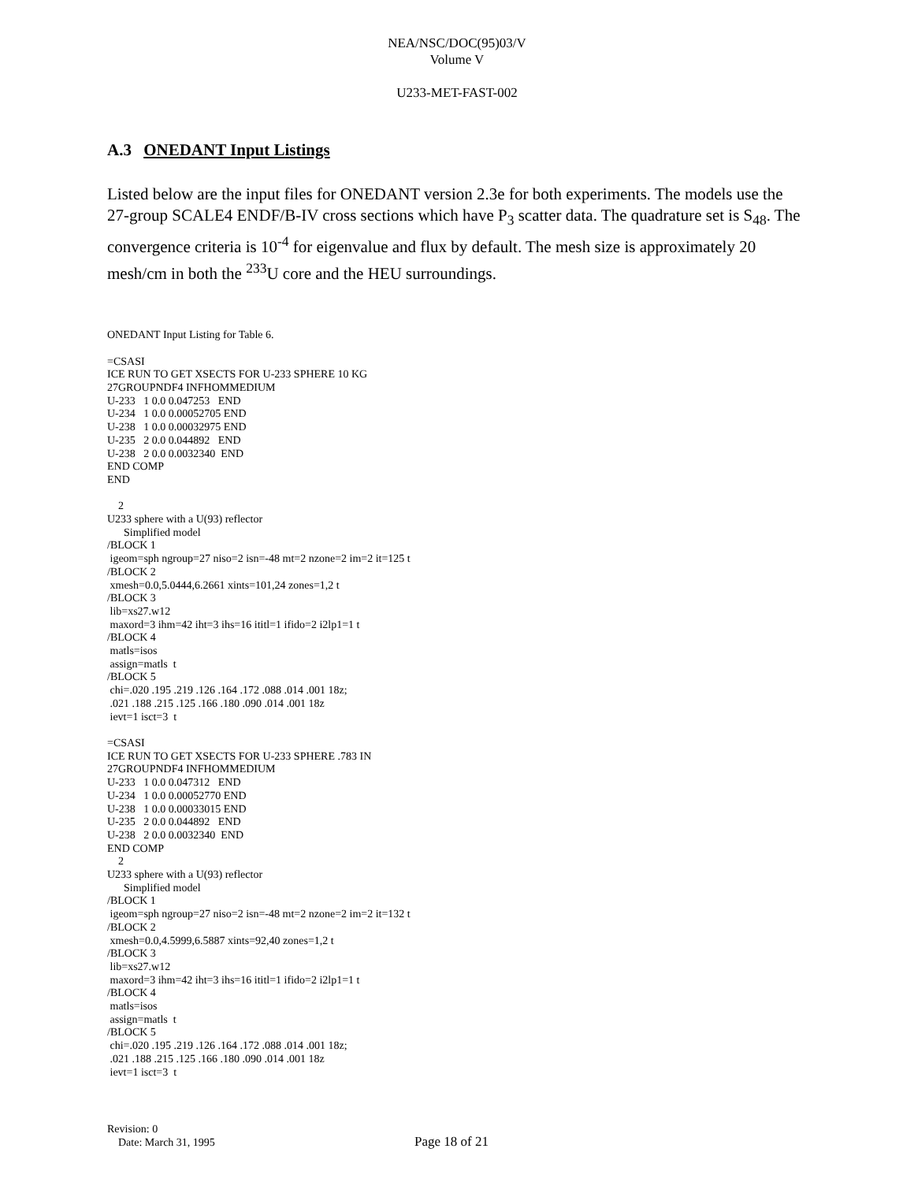NEA/NSC/DOC(95)03/V
Volume V
U233-MET-FAST-002
A.3 ONEDANT Input Listings
Listed below are the input files for ONEDANT version 2.3e for both experiments. The models use the 27-group SCALE4 ENDF/B-IV cross sections which have P<sub>3</sub> scatter data. The quadrature set is S<sub>48</sub>. The convergence criteria is 10<sup>-4</sup> for eigenvalue and flux by default. The mesh size is approximately 20 mesh/cm in both the <sup>233</sup>U core and the HEU surroundings.
ONEDANT Input Listing for Table 6. =CSASI ICE RUN TO GET XSECTS FOR U-233 SPHERE 10 KG 27GROUPNDF4 INFHOMMEDIUM U-233 1 0.0 0.047253 END U-234 1 0.0 0.00052705 END U-238 1 0.0 0.00032975 END U-235 2 0.0 0.044892 END U-238 2 0.0 0.0032340 END END COMP END 2 U233 sphere with a U(93) reflector Simplified model /BLOCK 1 igeom=sph ngroup=27 niso=2 isn=-48 mt=2 nzone=2 im=2 it=125 t /BLOCK 2 xmesh=0.0,5.0444,6.2661 xints=101,24 zones=1,2 t /BLOCK 3 lib=xs27.w12 maxord=3 ihm=42 iht=3 ihs=16 ititl=1 ifido=2 i2lp1=1 t /BLOCK 4 matls=isos assign=matls t /BLOCK 5 chi=.020 .195 .219 .126 .164 .172 .088 .014 .001 18z; .021 .188 .215 .125 .166 .180 .090 .014 .001 18z ievt=1 isct=3 t =CSASI ICE RUN TO GET XSECTS FOR U-233 SPHERE .783 IN 27GROUPNDF4 INFHOMMEDIUM U-233 1 0.0 0.047312 END U-234 1 0.0 0.00052770 END U-238 1 0.0 0.00033015 END U-235 2 0.0 0.044892 END U-238 2 0.0 0.0032340 END END COMP 2 U233 sphere with a U(93) reflector Simplified model /BLOCK 1 igeom=sph ngroup=27 niso=2 isn=-48 mt=2 nzone=2 im=2 it=132 t /BLOCK 2 xmesh=0.0,4.5999,6.5887 xints=92,40 zones=1,2 t /BLOCK 3 lib=xs27.w12 maxord=3 ihm=42 iht=3 ihs=16 ititl=1 ifido=2 i2lp1=1 t /BLOCK 4 matls=isos assign=matls t /BLOCK 5 chi=.020 .195 .219 .126 .164 .172 .088 .014 .001 18z; .021 .188 .215 .125 .166 .180 .090 .014 .001 18z ievt=1 isct=3 t
Revision: 0
Date: March 31, 1995
Page 18 of 21